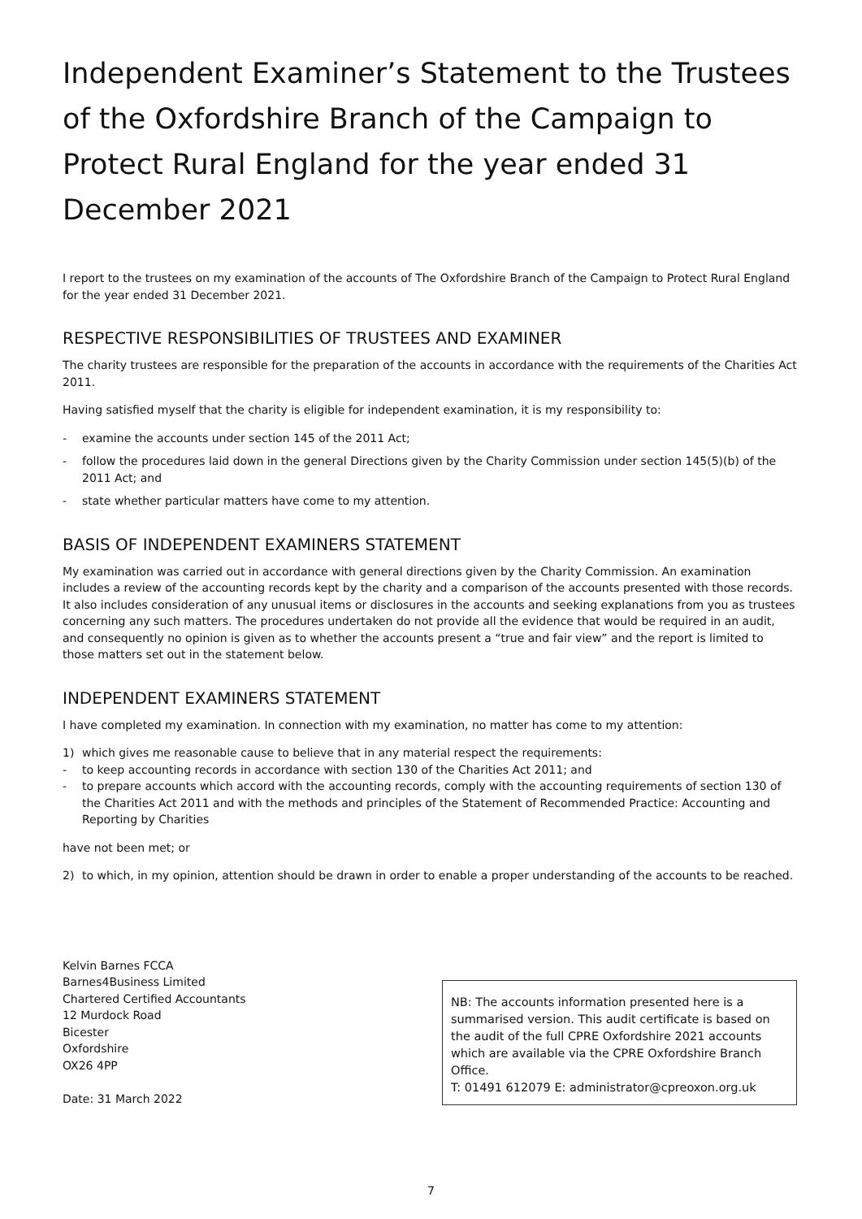Independent Examiner’s Statement to the Trustees of the Oxfordshire Branch of the Campaign to Protect Rural England for the year ended 31 December 2021
I report to the trustees on my examination of the accounts of The Oxfordshire Branch of the Campaign to Protect Rural England for the year ended 31 December 2021.
RESPECTIVE RESPONSIBILITIES OF TRUSTEES AND EXAMINER
The charity trustees are responsible for the preparation of the accounts in accordance with the requirements of the Charities Act 2011.
Having satisfied myself that the charity is eligible for independent examination, it is my responsibility to:
- examine the accounts under section 145 of the 2011 Act;
- follow the procedures laid down in the general Directions given by the Charity Commission under section 145(5)(b) of the 2011 Act; and
- state whether particular matters have come to my attention.
BASIS OF INDEPENDENT EXAMINERS STATEMENT
My examination was carried out in accordance with general directions given by the Charity Commission. An examination includes a review of the accounting records kept by the charity and a comparison of the accounts presented with those records. It also includes consideration of any unusual items or disclosures in the accounts and seeking explanations from you as trustees concerning any such matters. The procedures undertaken do not provide all the evidence that would be required in an audit, and consequently no opinion is given as to whether the accounts present a “true and fair view” and the report is limited to those matters set out in the statement below.
INDEPENDENT EXAMINERS STATEMENT
I have completed my examination. In connection with my examination, no matter has come to my attention:
1) which gives me reasonable cause to believe that in any material respect the requirements:
- to keep accounting records in accordance with section 130 of the Charities Act 2011; and
- to prepare accounts which accord with the accounting records, comply with the accounting requirements of section 130 of the Charities Act 2011 and with the methods and principles of the Statement of Recommended Practice: Accounting and Reporting by Charities
have not been met; or
2) to which, in my opinion, attention should be drawn in order to enable a proper understanding of the accounts to be reached.
Kelvin Barnes FCCA
Barnes4Business Limited
Chartered Certified Accountants
12 Murdock Road
Bicester
Oxfordshire
OX26 4PP
Date: 31 March 2022
NB: The accounts information presented here is a summarised version. This audit certificate is based on the audit of the full CPRE Oxfordshire 2021 accounts which are available via the CPRE Oxfordshire Branch Office.
T: 01491 612079 E: administrator@cpreoxon.org.uk
7